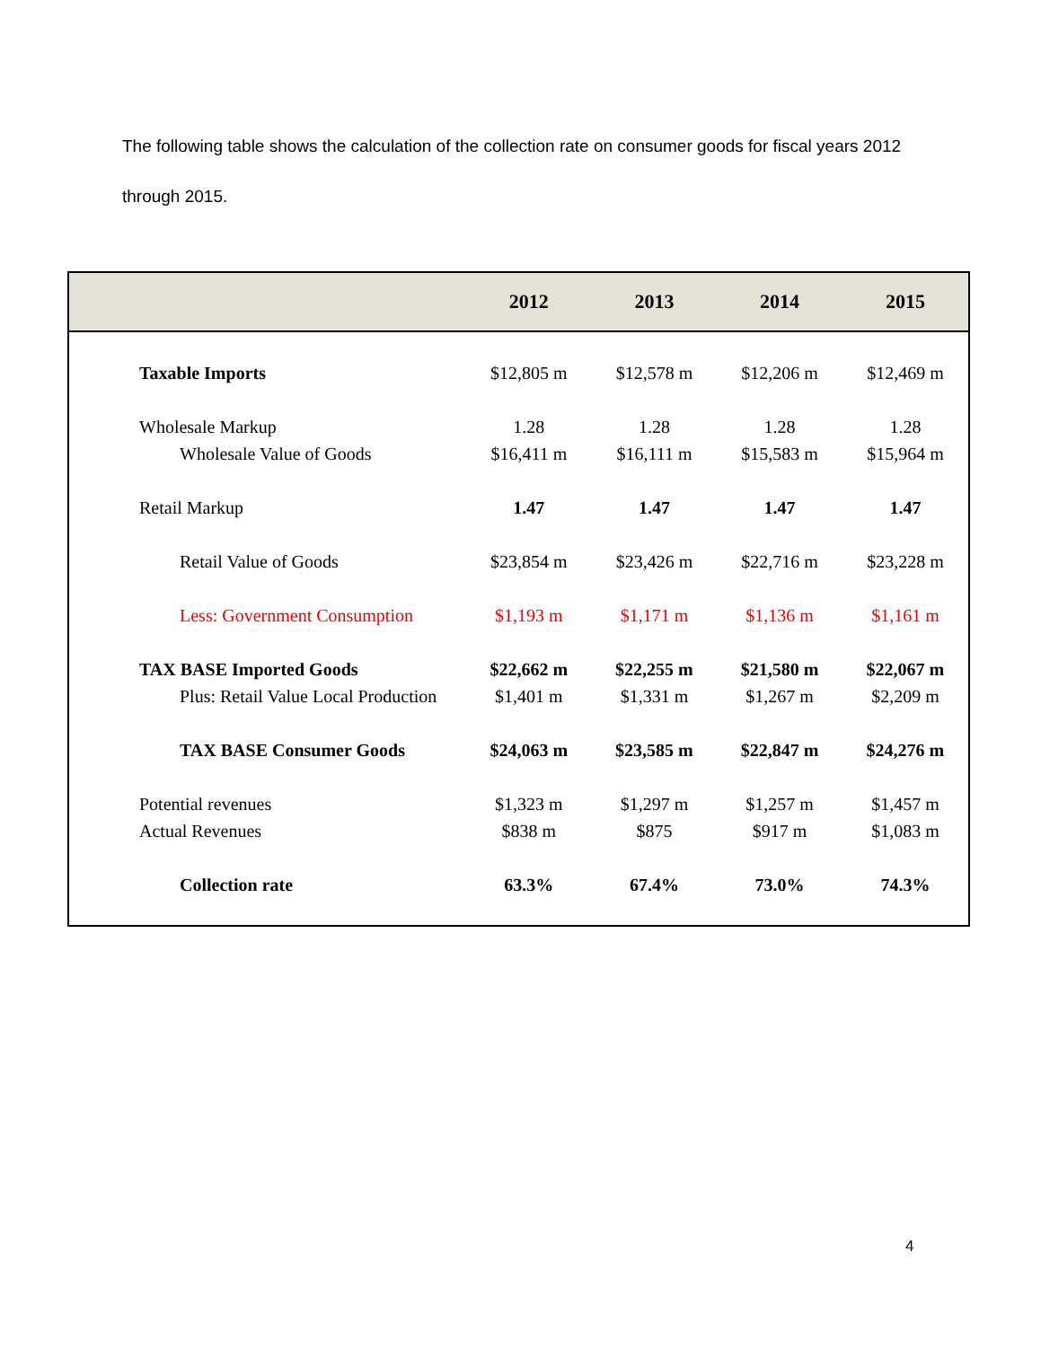The following table shows the calculation of the collection rate on consumer goods for fiscal years 2012 through 2015.
| | 2012 | 2013 | 2014 | 2015 |
| --- | --- | --- | --- | --- |
| Taxable Imports | $12,805 m | $12,578 m | $12,206 m | $12,469 m |
| Wholesale Markup | 1.28 | 1.28 | 1.28 | 1.28 |
| Wholesale Value of Goods | $16,411 m | $16,111 m | $15,583 m | $15,964 m |
| Retail Markup | 1.47 | 1.47 | 1.47 | 1.47 |
| Retail Value of Goods | $23,854 m | $23,426 m | $22,716 m | $23,228 m |
| Less: Government Consumption | $1,193 m | $1,171 m | $1,136 m | $1,161 m |
| TAX BASE Imported Goods | $22,662 m | $22,255 m | $21,580 m | $22,067 m |
| Plus: Retail Value Local Production | $1,401 m | $1,331 m | $1,267 m | $2,209 m |
| TAX BASE Consumer Goods | $24,063 m | $23,585 m | $22,847 m | $24,276 m |
| Potential revenues | $1,323 m | $1,297 m | $1,257 m | $1,457 m |
| Actual Revenues | $838 m | $875 | $917 m | $1,083 m |
| Collection rate | 63.3% | 67.4% | 73.0% | 74.3% |
4